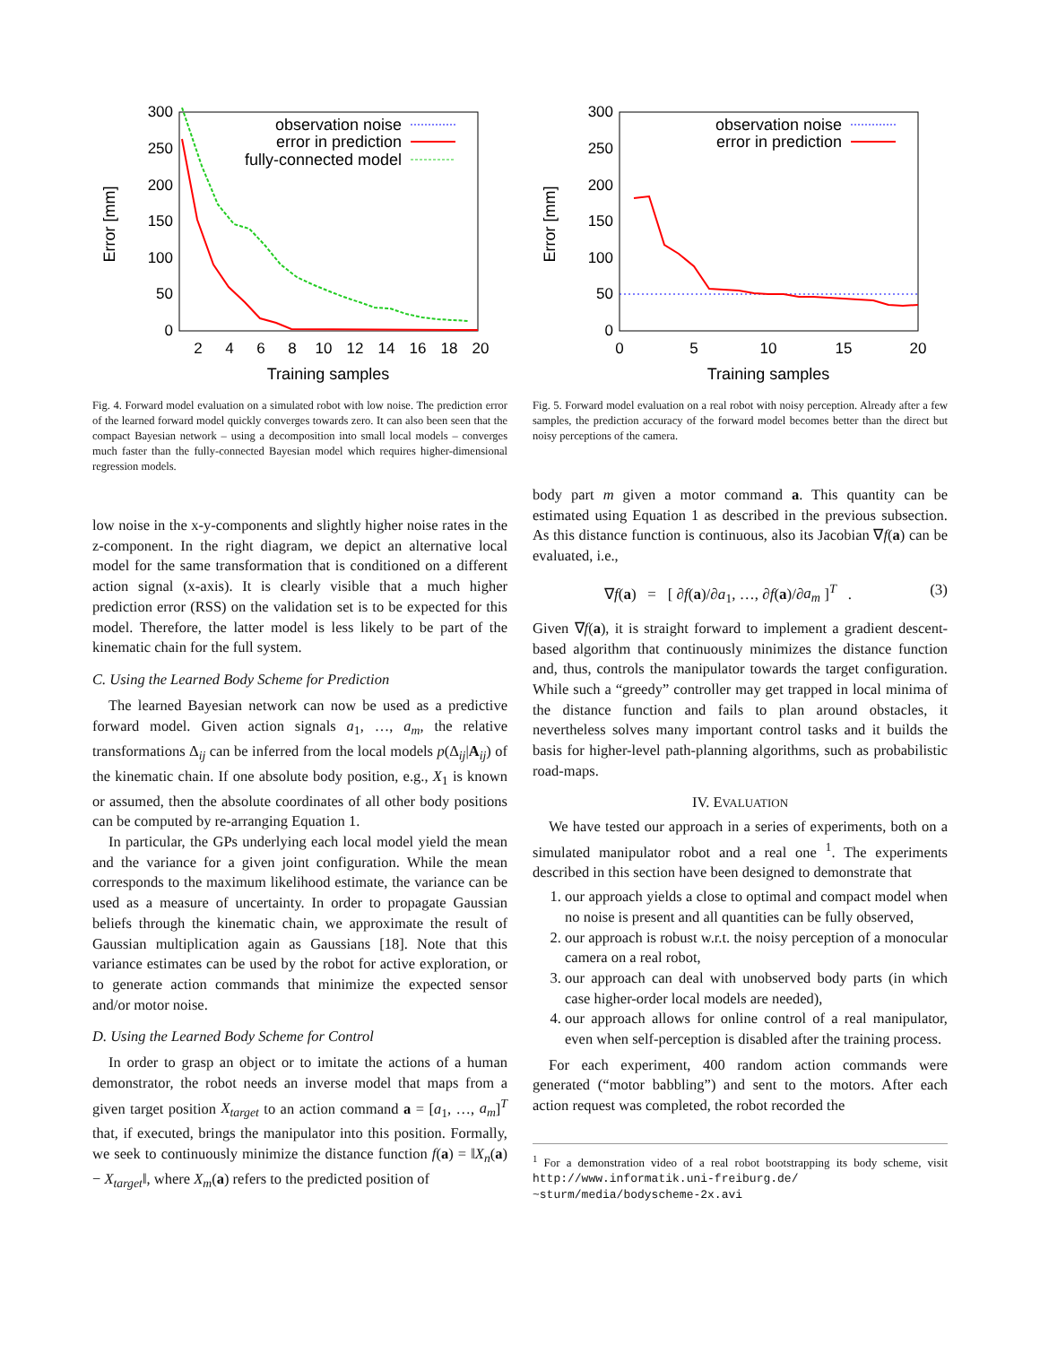300
250
200
150
100
50
0
2
4
6
8
10
12
14
16
18
20
Training samples
Error [mm]
observation noise
error in prediction
fully-connected model
Fig. 4. Forward model evaluation on a simulated robot with low noise. The prediction error of the learned forward model quickly converges towards zero. It can also been seen that the compact Bayesian network – using a decomposition into small local models – converges much faster than the fully-connected Bayesian model which requires higher-dimensional regression models.
low noise in the x-y-components and slightly higher noise rates in the z-component. In the right diagram, we depict an alternative local model for the same transformation that is conditioned on a different action signal (x-axis). It is clearly visible that a much higher prediction error (RSS) on the validation set is to be expected for this model. Therefore, the latter model is less likely to be part of the kinematic chain for the full system.
C. Using the Learned Body Scheme for Prediction
The learned Bayesian network can now be used as a predictive forward model. Given action signals a<sub>1</sub>, …, a<sub>m</sub>, the relative transformations Δ<sub>ij</sub> can be inferred from the local models p(Δ<sub>ij</sub>|A<sub>ij</sub>) of the kinematic chain. If one absolute body position, e.g., X<sub>1</sub> is known or assumed, then the absolute coordinates of all other body positions can be computed by re-arranging Equation 1.
In particular, the GPs underlying each local model yield the mean and the variance for a given joint configuration. While the mean corresponds to the maximum likelihood estimate, the variance can be used as a measure of uncertainty. In order to propagate Gaussian beliefs through the kinematic chain, we approximate the result of Gaussian multiplication again as Gaussians [18]. Note that this variance estimates can be used by the robot for active exploration, or to generate action commands that minimize the expected sensor and/or motor noise.
D. Using the Learned Body Scheme for Control
In order to grasp an object or to imitate the actions of a human demonstrator, the robot needs an inverse model that maps from a given target position X<sub>target</sub> to an action command a = [a<sub>1</sub>, …, a<sub>m</sub>]<sup>T</sup> that, if executed, brings the manipulator into this position. Formally, we seek to continuously minimize the distance function f(a) = ‖X<sub>n</sub>(a) − X<sub>target</sub>‖, where X<sub>m</sub>(a) refers to the predicted position of
300
250
200
150
100
50
0
0
5
10
15
20
Training samples
Error [mm]
observation noise
error in prediction
Fig. 5. Forward model evaluation on a real robot with noisy perception. Already after a few samples, the prediction accuracy of the forward model becomes better than the direct but noisy perceptions of the camera.
body part m given a motor command a. This quantity can be estimated using Equation 1 as described in the previous subsection. As this distance function is continuous, also its Jacobian ∇f(a) can be evaluated, i.e.,
∇f(a) = [ ∂f(a)/∂a<sub>1</sub>, …, ∂f(a)/∂a<sub>m</sub> ]<sup>T</sup> . (3)
Given ∇f(a), it is straight forward to implement a gradient descent-based algorithm that continuously minimizes the distance function and, thus, controls the manipulator towards the target configuration. While such a “greedy” controller may get trapped in local minima of the distance function and fails to plan around obstacles, it nevertheless solves many important control tasks and it builds the basis for higher-level path-planning algorithms, such as probabilistic road-maps.
IV. EVALUATION
We have tested our approach in a series of experiments, both on a simulated manipulator robot and a real one <sup>1</sup>. The experiments described in this section have been designed to demonstrate that
1. our approach yields a close to optimal and compact model when no noise is present and all quantities can be fully observed,
2. our approach is robust w.r.t. the noisy perception of a monocular camera on a real robot,
3. our approach can deal with unobserved body parts (in which case higher-order local models are needed),
4. our approach allows for online control of a real manipulator, even when self-perception is disabled after the training process.
For each experiment, 400 random action commands were generated (“motor babbling”) and sent to the motors. After each action request was completed, the robot recorded the
<sup>1</sup> For a demonstration video of a real robot bootstrapping its body scheme, visit http://www.informatik.uni-freiburg.de/ ~sturm/media/bodyscheme-2x.avi